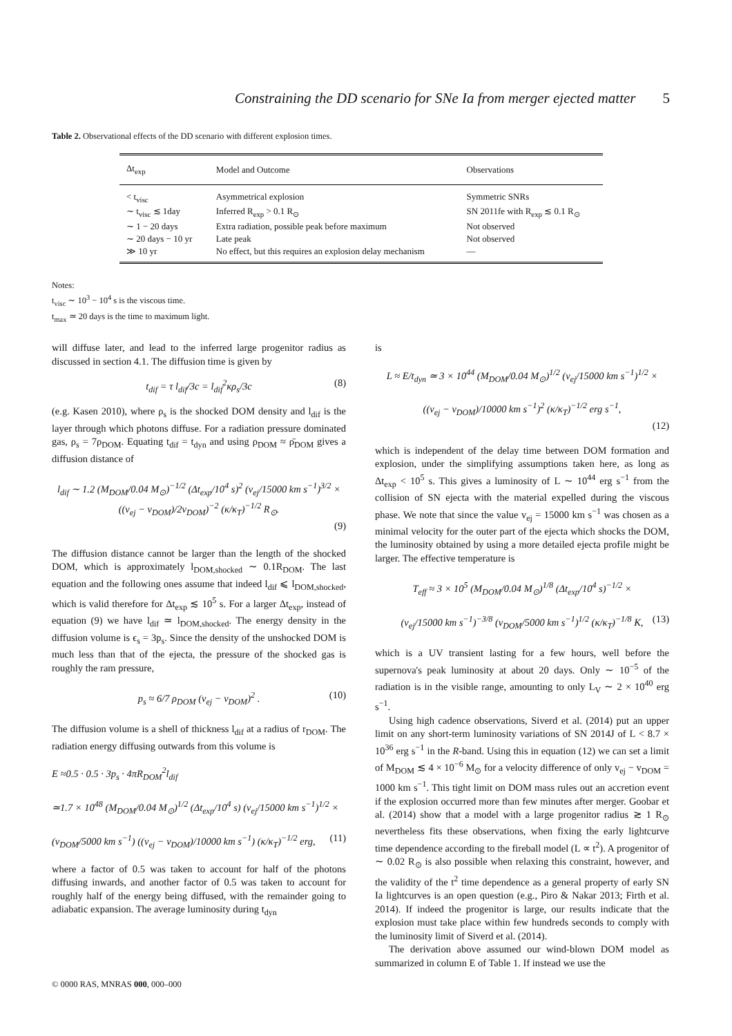Constraining the DD scenario for SNe Ia from merger ejected matter 5
Table 2. Observational effects of the DD scenario with different explosion times.
| Δt<sub>exp</sub> | Model and Outcome | Observations |
| --- | --- | --- |
| < t<sub>visc</sub> | Asymmetrical explosion | Symmetric SNRs |
| ∼ t<sub>visc</sub> ≲ 1day | Inferred R<sub>exp</sub> > 0.1 R<sub>⊙</sub> | SN 2011fe with R<sub>exp</sub> ≲ 0.1 R<sub>⊙</sub> |
| ∼ 1 − 20 days | Extra radiation, possible peak before maximum | Not observed |
| ∼ 20 days − 10 yr | Late peak | Not observed |
| ≫ 10 yr | No effect, but this requires an explosion delay mechanism | — |
Notes:
t<sub>visc</sub> ∼ 10<sup>3</sup> − 10<sup>4</sup> s is the viscous time.
t<sub>max</sub> ≃ 20 days is the time to maximum light.
will diffuse later, and lead to the inferred large progenitor radius as discussed in section 4.1. The diffusion time is given by
t<sub>dif</sub> = τ l<sub>dif</sub>/3c = l<sub>dif</sub><sup>2</sup>κρ<sub>s</sub>/3c (8)
(e.g. Kasen 2010), where ρ<sub>s</sub> is the shocked DOM density and l<sub>dif</sub> is the layer through which photons diffuse. For a radiation pressure dominated gas, ρ<sub>s</sub> = 7ρ<sub>DOM</sub>. Equating t<sub>dif</sub> = t<sub>dyn</sub> and using ρ<sub>DOM</sub> ≈ ρ̄<sub>DOM</sub> gives a diffusion distance of
l<sub>dif</sub> ∼ 1.2 (M<sub>DOM</sub>/0.04 M<sub>⊙</sub>)<sup>−1/2</sup> (Δt<sub>exp</sub>/10<sup>4</sup> s)<sup>2</sup> (v<sub>ej</sub>/15000 km s<sup>−1</sup>)<sup>3/2</sup> ×
((v<sub>ej</sub> − v<sub>DOM</sub>)/2v<sub>DOM</sub>)<sup>−2</sup> (κ/κ<sub>T</sub>)<sup>−1/2</sup> R<sub>⊙</sub>.
(9)
The diffusion distance cannot be larger than the length of the shocked DOM, which is approximately l<sub>DOM,shocked</sub> ∼ 0.1R<sub>DOM</sub>. The last equation and the following ones assume that indeed l<sub>dif</sub> ⩽ l<sub>DOM,shocked</sub>, which is valid therefore for Δt<sub>exp</sub> ≲ 10<sup>5</sup> s. For a larger Δt<sub>exp</sub>, instead of equation (9) we have l<sub>dif</sub> ≃ l<sub>DOM,shocked</sub>. The energy density in the diffusion volume is ϵ<sub>s</sub> = 3p<sub>s</sub>. Since the density of the unshocked DOM is much less than that of the ejecta, the pressure of the shocked gas is roughly the ram pressure,
p<sub>s</sub> ≈ 6/7 ρ<sub>DOM</sub> (v<sub>ej</sub> − v<sub>DOM</sub>)<sup>2</sup> . (10)
The diffusion volume is a shell of thickness l<sub>dif</sub> at a radius of r<sub>DOM</sub>. The radiation energy diffusing outwards from this volume is
E ≈0.5 · 0.5 · 3p<sub>s</sub> · 4πR<sub>DOM</sub><sup>2</sup>l<sub>dif</sub>
≃1.7 × 10<sup>48</sup> (M<sub>DOM</sub>/0.04 M<sub>⊙</sub>)<sup>1/2</sup> (Δt<sub>exp</sub>/10<sup>4</sup> s) (v<sub>ej</sub>/15000 km s<sup>−1</sup>)<sup>1/2</sup> ×
(v<sub>DOM</sub>/5000 km s<sup>−1</sup>) ((v<sub>ej</sub> − v<sub>DOM</sub>)/10000 km s<sup>−1</sup>) (κ/κ<sub>T</sub>)<sup>−1/2</sup> erg, (11)
where a factor of 0.5 was taken to account for half of the photons diffusing inwards, and another factor of 0.5 was taken to account for roughly half of the energy being diffused, with the remainder going to adiabatic expansion. The average luminosity during t<sub>dyn</sub>
is
L ≈ E/t<sub>dyn</sub> ≃ 3 × 10<sup>44</sup> (M<sub>DOM</sub>/0.04 M<sub>⊙</sub>)<sup>1/2</sup> (v<sub>ej</sub>/15000 km s<sup>−1</sup>)<sup>1/2</sup> ×
((v<sub>ej</sub> − v<sub>DOM</sub>)/10000 km s<sup>−1</sup>)<sup>2</sup> (κ/κ<sub>T</sub>)<sup>−1/2</sup> erg s<sup>−1</sup>,
(12)
which is independent of the delay time between DOM formation and explosion, under the simplifying assumptions taken here, as long as Δt<sub>exp</sub> < 10<sup>5</sup> s. This gives a luminosity of L ∼ 10<sup>44</sup> erg s<sup>−1</sup> from the collision of SN ejecta with the material expelled during the viscous phase. We note that since the value v<sub>ej</sub> = 15000 km s<sup>−1</sup> was chosen as a minimal velocity for the outer part of the ejecta which shocks the DOM, the luminosity obtained by using a more detailed ejecta profile might be larger. The effective temperature is
T<sub>eff</sub> ≈ 3 × 10<sup>5</sup> (M<sub>DOM</sub>/0.04 M<sub>⊙</sub>)<sup>1/8</sup> (Δt<sub>exp</sub>/10<sup>4</sup> s)<sup>−1/2</sup> ×
(v<sub>ej</sub>/15000 km s<sup>−1</sup>)<sup>−3/8</sup> (v<sub>DOM</sub>/5000 km s<sup>−1</sup>)<sup>1/2</sup> (κ/κ<sub>T</sub>)<sup>−1/8</sup> K, (13)
which is a UV transient lasting for a few hours, well before the supernova's peak luminosity at about 20 days. Only ∼ 10<sup>−5</sup> of the radiation is in the visible range, amounting to only L<sub>V</sub> ∼ 2 × 10<sup>40</sup> erg s<sup>−1</sup>.
Using high cadence observations, Siverd et al. (2014) put an upper limit on any short-term luminosity variations of SN 2014J of L < 8.7 × 10<sup>36</sup> erg s<sup>−1</sup> in the R-band. Using this in equation (12) we can set a limit of M<sub>DOM</sub> ≲ 4 × 10<sup>−6</sup> M<sub>⊙</sub> for a velocity difference of only v<sub>ej</sub> − v<sub>DOM</sub> = 1000 km s<sup>−1</sup>. This tight limit on DOM mass rules out an accretion event if the explosion occurred more than few minutes after merger. Goobar et al. (2014) show that a model with a large progenitor radius ≳ 1 R<sub>⊙</sub> nevertheless fits these observations, when fixing the early lightcurve time dependence according to the fireball model (L ∝ t<sup>2</sup>). A progenitor of ∼ 0.02 R<sub>⊙</sub> is also possible when relaxing this constraint, however, and the validity of the t<sup>2</sup> time dependence as a general property of early SN Ia lightcurves is an open question (e.g., Piro & Nakar 2013; Firth et al. 2014). If indeed the progenitor is large, our results indicate that the explosion must take place within few hundreds seconds to comply with the luminosity limit of Siverd et al. (2014).
The derivation above assumed our wind-blown DOM model as summarized in column E of Table 1. If instead we use the
© 0000 RAS, MNRAS 000, 000–000